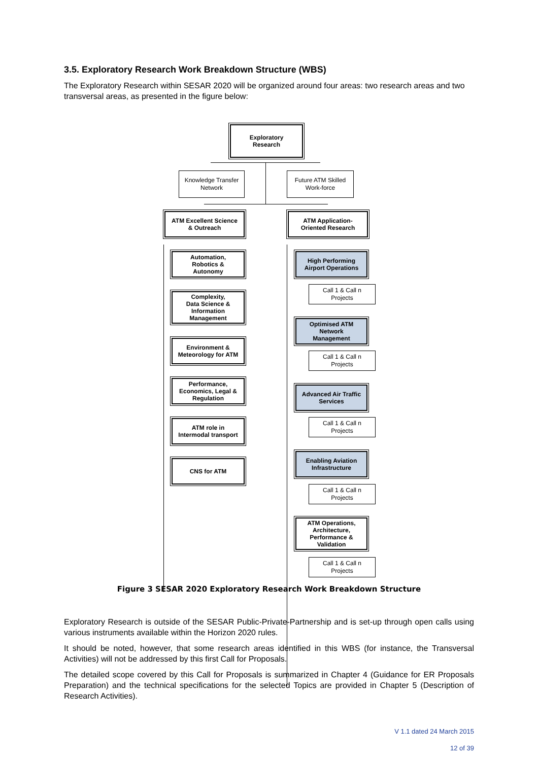3.5. Exploratory Research Work Breakdown Structure (WBS)
The Exploratory Research within SESAR 2020 will be organized around four areas: two research areas and two transversal areas, as presented in the figure below:
Exploratory
Research
Knowledge Transfer
Network
Future ATM Skilled
Work-force
ATM Excellent Science
& Outreach
ATM Application-
Oriented Research
Automation,
Robotics &
Autonomy
Complexity,
Data Science &
Information
Management
Environment &
Meteorology for ATM
Performance,
Economics, Legal &
Regulation
ATM role in
Intermodal transport
CNS for ATM
High Performing
Airport Operations
Call 1 & Call n
Projects
Optimised ATM
Network
Management
Call 1 & Call n
Projects
Advanced Air Traffic
Services
Call 1 & Call n
Projects
Enabling Aviation
Infrastructure
Call 1 & Call n
Projects
ATM Operations,
Architecture,
Performance &
Validation
Call 1 & Call n
Projects
Figure 3 SESAR 2020 Exploratory Research Work Breakdown Structure
Exploratory Research is outside of the SESAR Public-Private-Partnership and is set-up through open calls using various instruments available within the Horizon 2020 rules.
It should be noted, however, that some research areas identified in this WBS (for instance, the Transversal Activities) will not be addressed by this first Call for Proposals.
The detailed scope covered by this Call for Proposals is summarized in Chapter 4 (Guidance for ER Proposals Preparation) and the technical specifications for the selected Topics are provided in Chapter 5 (Description of Research Activities).
V 1.1 dated 24 March 2015
12 of 39